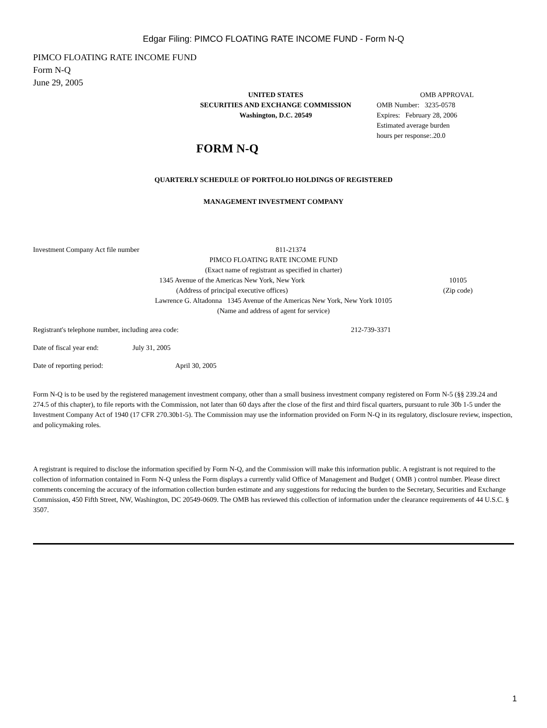Edgar Filing: PIMCO FLOATING RATE INCOME FUND - Form N-Q
PIMCO FLOATING RATE INCOME FUND
Form N-Q
June 29, 2005
UNITED STATES
SECURITIES AND EXCHANGE COMMISSION
Washington, D.C. 20549
OMB APPROVAL
OMB Number: 3235-0578
Expires: February 28, 2006
Estimated average burden
hours per response:.20.0
FORM N-Q
QUARTERLY SCHEDULE OF PORTFOLIO HOLDINGS OF REGISTERED
MANAGEMENT INVESTMENT COMPANY
Investment Company Act file number 811-21374
PIMCO FLOATING RATE INCOME FUND
(Exact name of registrant as specified in charter)
1345 Avenue of the Americas New York, New York
(Address of principal executive offices) 10105
(Zip code)
Lawrence G. Altadonna 1345 Avenue of the Americas New York, New York 10105
(Name and address of agent for service)
Registrant's telephone number, including area code: 212-739-3371
Date of fiscal year end: July 31, 2005
Date of reporting period: April 30, 2005
Form N-Q is to be used by the registered management investment company, other than a small business investment company registered on Form N-5 (§§ 239.24 and 274.5 of this chapter), to file reports with the Commission, not later than 60 days after the close of the first and third fiscal quarters, pursuant to rule 30b 1-5 under the Investment Company Act of 1940 (17 CFR 270.30b1-5). The Commission may use the information provided on Form N-Q in its regulatory, disclosure review, inspection, and policymaking roles.
A registrant is required to disclose the information specified by Form N-Q, and the Commission will make this information public. A registrant is not required to the collection of information contained in Form N-Q unless the Form displays a currently valid Office of Management and Budget ( OMB ) control number. Please direct comments concerning the accuracy of the information collection burden estimate and any suggestions for reducing the burden to the Secretary, Securities and Exchange Commission, 450 Fifth Street, NW, Washington, DC 20549-0609. The OMB has reviewed this collection of information under the clearance requirements of 44 U.S.C. § 3507.
1